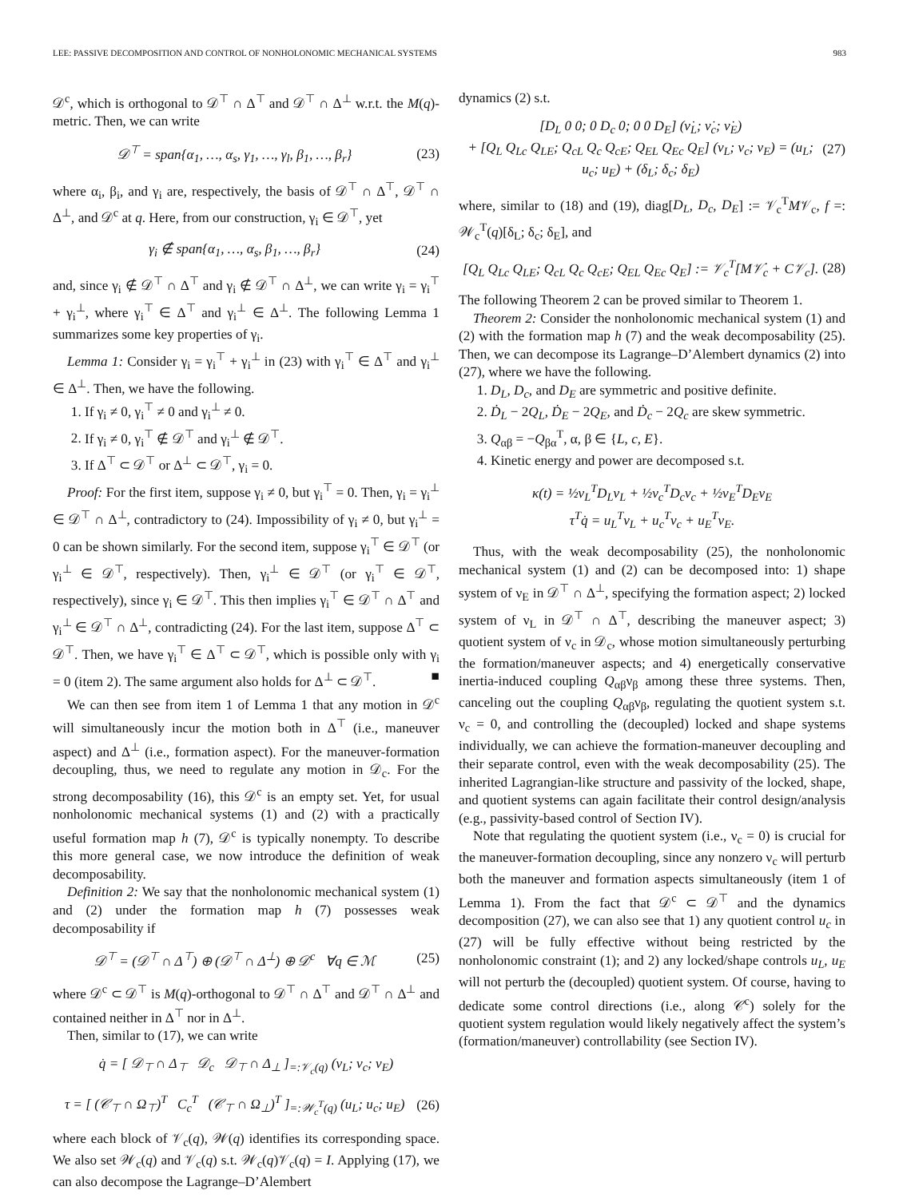LEE: PASSIVE DECOMPOSITION AND CONTROL OF NONHOLONOMIC MECHANICAL SYSTEMS 983
𝒟<sup>c</sup>, which is orthogonal to 𝒟<sup>⊤</sup> ∩ Δ<sup>⊤</sup> and 𝒟<sup>⊤</sup> ∩ Δ<sup>⊥</sup> w.r.t. the M(q)-metric. Then, we can write
𝒟<sup>⊤</sup> = span{α<sub>1</sub>, …, α<sub>s</sub>, γ<sub>1</sub>, …, γ<sub>l</sub>, β<sub>1</sub>, …, β<sub>r</sub>} (23)
where α<sub>i</sub>, β<sub>i</sub>, and γ<sub>i</sub> are, respectively, the basis of 𝒟<sup>⊤</sup> ∩ Δ<sup>⊤</sup>, 𝒟<sup>⊤</sup> ∩ Δ<sup>⊥</sup>, and 𝒟<sup>c</sup> at q. Here, from our construction, γ<sub>i</sub> ∈ 𝒟<sup>⊤</sup>, yet
γ<sub>i</sub> ∉ span{α<sub>1</sub>, …, α<sub>s</sub>, β<sub>1</sub>, …, β<sub>r</sub>} (24)
and, since γ<sub>i</sub> ∉ 𝒟<sup>⊤</sup> ∩ Δ<sup>⊤</sup> and γ<sub>i</sub> ∉ 𝒟<sup>⊤</sup> ∩ Δ<sup>⊥</sup>, we can write γ<sub>i</sub> = γ<sub>i</sub><sup>⊤</sup> + γ<sub>i</sub><sup>⊥</sup>, where γ<sub>i</sub><sup>⊤</sup> ∈ Δ<sup>⊤</sup> and γ<sub>i</sub><sup>⊥</sup> ∈ Δ<sup>⊥</sup>. The following Lemma 1 summarizes some key properties of γ<sub>i</sub>.
Lemma 1: Consider γ<sub>i</sub> = γ<sub>i</sub><sup>⊤</sup> + γ<sub>i</sub><sup>⊥</sup> in (23) with γ<sub>i</sub><sup>⊤</sup> ∈ Δ<sup>⊤</sup> and γ<sub>i</sub><sup>⊥</sup> ∈ Δ<sup>⊥</sup>. Then, we have the following.
1. If γ<sub>i</sub> ≠ 0, γ<sub>i</sub><sup>⊤</sup> ≠ 0 and γ<sub>i</sub><sup>⊥</sup> ≠ 0.
2. If γ<sub>i</sub> ≠ 0, γ<sub>i</sub><sup>⊤</sup> ∉ 𝒟<sup>⊤</sup> and γ<sub>i</sub><sup>⊥</sup> ∉ 𝒟<sup>⊤</sup>.
3. If Δ<sup>⊤</sup> ⊂ 𝒟<sup>⊤</sup> or Δ<sup>⊥</sup> ⊂ 𝒟<sup>⊤</sup>, γ<sub>i</sub> = 0.
Proof: For the first item, suppose γ<sub>i</sub> ≠ 0, but γ<sub>i</sub><sup>⊤</sup> = 0. Then, γ<sub>i</sub> = γ<sub>i</sub><sup>⊥</sup> ∈ 𝒟<sup>⊤</sup> ∩ Δ<sup>⊥</sup>, contradictory to (24). Impossibility of γ<sub>i</sub> ≠ 0, but γ<sub>i</sub><sup>⊥</sup> = 0 can be shown similarly. For the second item, suppose γ<sub>i</sub><sup>⊤</sup> ∈ 𝒟<sup>⊤</sup> (or γ<sub>i</sub><sup>⊥</sup> ∈ 𝒟<sup>⊤</sup>, respectively). Then, γ<sub>i</sub><sup>⊥</sup> ∈ 𝒟<sup>⊤</sup> (or γ<sub>i</sub><sup>⊤</sup> ∈ 𝒟<sup>⊤</sup>, respectively), since γ<sub>i</sub> ∈ 𝒟<sup>⊤</sup>. This then implies γ<sub>i</sub><sup>⊤</sup> ∈ 𝒟<sup>⊤</sup> ∩ Δ<sup>⊤</sup> and γ<sub>i</sub><sup>⊥</sup> ∈ 𝒟<sup>⊤</sup> ∩ Δ<sup>⊥</sup>, contradicting (24). For the last item, suppose Δ<sup>⊤</sup> ⊂ 𝒟<sup>⊤</sup>. Then, we have γ<sub>i</sub><sup>⊤</sup> ∈ Δ<sup>⊤</sup> ⊂ 𝒟<sup>⊤</sup>, which is possible only with γ<sub>i</sub> = 0 (item 2). The same argument also holds for Δ<sup>⊥</sup> ⊂ 𝒟<sup>⊤</sup>. ■
We can then see from item 1 of Lemma 1 that any motion in 𝒟<sup>c</sup> will simultaneously incur the motion both in Δ<sup>⊤</sup> (i.e., maneuver aspect) and Δ<sup>⊥</sup> (i.e., formation aspect). For the maneuver-formation decoupling, thus, we need to regulate any motion in 𝒟<sub>c</sub>. For the strong decomposability (16), this 𝒟<sup>c</sup> is an empty set. Yet, for usual nonholonomic mechanical systems (1) and (2) with a practically useful formation map h (7), 𝒟<sup>c</sup> is typically nonempty. To describe this more general case, we now introduce the definition of weak decomposability.
Definition 2: We say that the nonholonomic mechanical system (1) and (2) under the formation map h (7) possesses weak decomposability if
𝒟<sup>⊤</sup> = (𝒟<sup>⊤</sup> ∩ Δ<sup>⊤</sup>) ⊕ (𝒟<sup>⊤</sup> ∩ Δ<sup>⊥</sup>) ⊕ 𝒟<sup>c</sup> ∀q ∈ ℳ (25)
where 𝒟<sup>c</sup> ⊂ 𝒟<sup>⊤</sup> is M(q)-orthogonal to 𝒟<sup>⊤</sup> ∩ Δ<sup>⊤</sup> and 𝒟<sup>⊤</sup> ∩ Δ<sup>⊥</sup> and contained neither in Δ<sup>⊤</sup> nor in Δ<sup>⊥</sup>.
Then, similar to (17), we can write
q̇ = [ 𝒟<sub>⊤</sub> ∩ Δ<sub>⊤</sub> 𝒟<sub>c</sub> 𝒟<sub>⊤</sub> ∩ Δ<sub>⊥</sub> ]<sub>=:𝒱<sub>c</sub>(q)</sub> (ν<sub>L</sub>; ν<sub>c</sub>; ν<sub>E</sub>)
τ = [ (𝒞<sub>⊤</sub> ∩ Ω<sub>⊤</sub>)<sup>T</sup> C<sub>c</sub><sup>T</sup> (𝒞<sub>⊤</sub> ∩ Ω<sub>⊥</sub>)<sup>T</sup> ]<sub>=:𝒲<sub>c</sub><sup>T</sup>(q)</sub> (u<sub>L</sub>; u<sub>c</sub>; u<sub>E</sub>) (26)
where each block of 𝒱<sub>c</sub>(q), 𝒲(q) identifies its corresponding space. We also set 𝒲<sub>c</sub>(q) and 𝒱<sub>c</sub>(q) s.t. 𝒲<sub>c</sub>(q)𝒱<sub>c</sub>(q) = I. Applying (17), we can also decompose the Lagrange–D’Alembert
dynamics (2) s.t.
[D<sub>L</sub> 0 0; 0 D<sub>c</sub> 0; 0 0 D<sub>E</sub>] (ν̇<sub>L</sub>; ν̇<sub>c</sub>; ν̇<sub>E</sub>)
+ [Q<sub>L</sub> Q<sub>Lc</sub> Q<sub>LE</sub>; Q<sub>cL</sub> Q<sub>c</sub> Q<sub>cE</sub>; Q<sub>EL</sub> Q<sub>Ec</sub> Q<sub>E</sub>] (ν<sub>L</sub>; ν<sub>c</sub>; ν<sub>E</sub>) = (u<sub>L</sub>; u<sub>c</sub>; u<sub>E</sub>) + (δ<sub>L</sub>; δ<sub>c</sub>; δ<sub>E</sub>) (27)
where, similar to (18) and (19), diag[D<sub>L</sub>, D<sub>c</sub>, D<sub>E</sub>] := 𝒱<sub>c</sub><sup>T</sup>M𝒱<sub>c</sub>, f =: 𝒲<sub>c</sub><sup>T</sup>(q)[δ<sub>L</sub>; δ<sub>c</sub>; δ<sub>E</sub>], and
[Q<sub>L</sub> Q<sub>Lc</sub> Q<sub>LE</sub>; Q<sub>cL</sub> Q<sub>c</sub> Q<sub>cE</sub>; Q<sub>EL</sub> Q<sub>Ec</sub> Q<sub>E</sub>] := 𝒱<sub>c</sub><sup>T</sup>[M𝒱̇<sub>c</sub> + C𝒱<sub>c</sub>]. (28)
The following Theorem 2 can be proved similar to Theorem 1.
Theorem 2: Consider the nonholonomic mechanical system (1) and (2) with the formation map h (7) and the weak decomposability (25). Then, we can decompose its Lagrange–D’Alembert dynamics (2) into (27), where we have the following.
1. D<sub>L</sub>, D<sub>c</sub>, and D<sub>E</sub> are symmetric and positive definite.
2. Ḋ<sub>L</sub> − 2Q<sub>L</sub>, Ḋ<sub>E</sub> − 2Q<sub>E</sub>, and Ḋ<sub>c</sub> − 2Q<sub>c</sub> are skew symmetric.
3. Q<sub>αβ</sub> = −Q<sub>βα</sub><sup>T</sup>, α, β ∈ {L, c, E}.
4. Kinetic energy and power are decomposed s.t.
κ(t) = ½ν<sub>L</sub><sup>T</sup>D<sub>L</sub>ν<sub>L</sub> + ½ν<sub>c</sub><sup>T</sup>D<sub>c</sub>ν<sub>c</sub> + ½ν<sub>E</sub><sup>T</sup>D<sub>E</sub>ν<sub>E</sub>
τ<sup>T</sup>q̇ = u<sub>L</sub><sup>T</sup>ν<sub>L</sub> + u<sub>c</sub><sup>T</sup>ν<sub>c</sub> + u<sub>E</sub><sup>T</sup>ν<sub>E</sub>.
Thus, with the weak decomposability (25), the nonholonomic mechanical system (1) and (2) can be decomposed into: 1) shape system of ν<sub>E</sub> in 𝒟<sup>⊤</sup> ∩ Δ<sup>⊥</sup>, specifying the formation aspect; 2) locked system of ν<sub>L</sub> in 𝒟<sup>⊤</sup> ∩ Δ<sup>⊤</sup>, describing the maneuver aspect; 3) quotient system of ν<sub>c</sub> in 𝒟<sub>c</sub>, whose motion simultaneously perturbing the formation/maneuver aspects; and 4) energetically conservative inertia-induced coupling Q<sub>αβ</sub>ν<sub>β</sub> among these three systems. Then, canceling out the coupling Q<sub>αβ</sub>ν<sub>β</sub>, regulating the quotient system s.t. ν<sub>c</sub> = 0, and controlling the (decoupled) locked and shape systems individually, we can achieve the formation-maneuver decoupling and their separate control, even with the weak decomposability (25). The inherited Lagrangian-like structure and passivity of the locked, shape, and quotient systems can again facilitate their control design/analysis (e.g., passivity-based control of Section IV).
Note that regulating the quotient system (i.e., ν<sub>c</sub> = 0) is crucial for the maneuver-formation decoupling, since any nonzero ν<sub>c</sub> will perturb both the maneuver and formation aspects simultaneously (item 1 of Lemma 1). From the fact that 𝒟<sup>c</sup> ⊂ 𝒟<sup>⊤</sup> and the dynamics decomposition (27), we can also see that 1) any quotient control u<sub>c</sub> in (27) will be fully effective without being restricted by the nonholonomic constraint (1); and 2) any locked/shape controls u<sub>L</sub>, u<sub>E</sub> will not perturb the (decoupled) quotient system. Of course, having to dedicate some control directions (i.e., along 𝒞<sup>c</sup>) solely for the quotient system regulation would likely negatively affect the system’s (formation/maneuver) controllability (see Section IV).